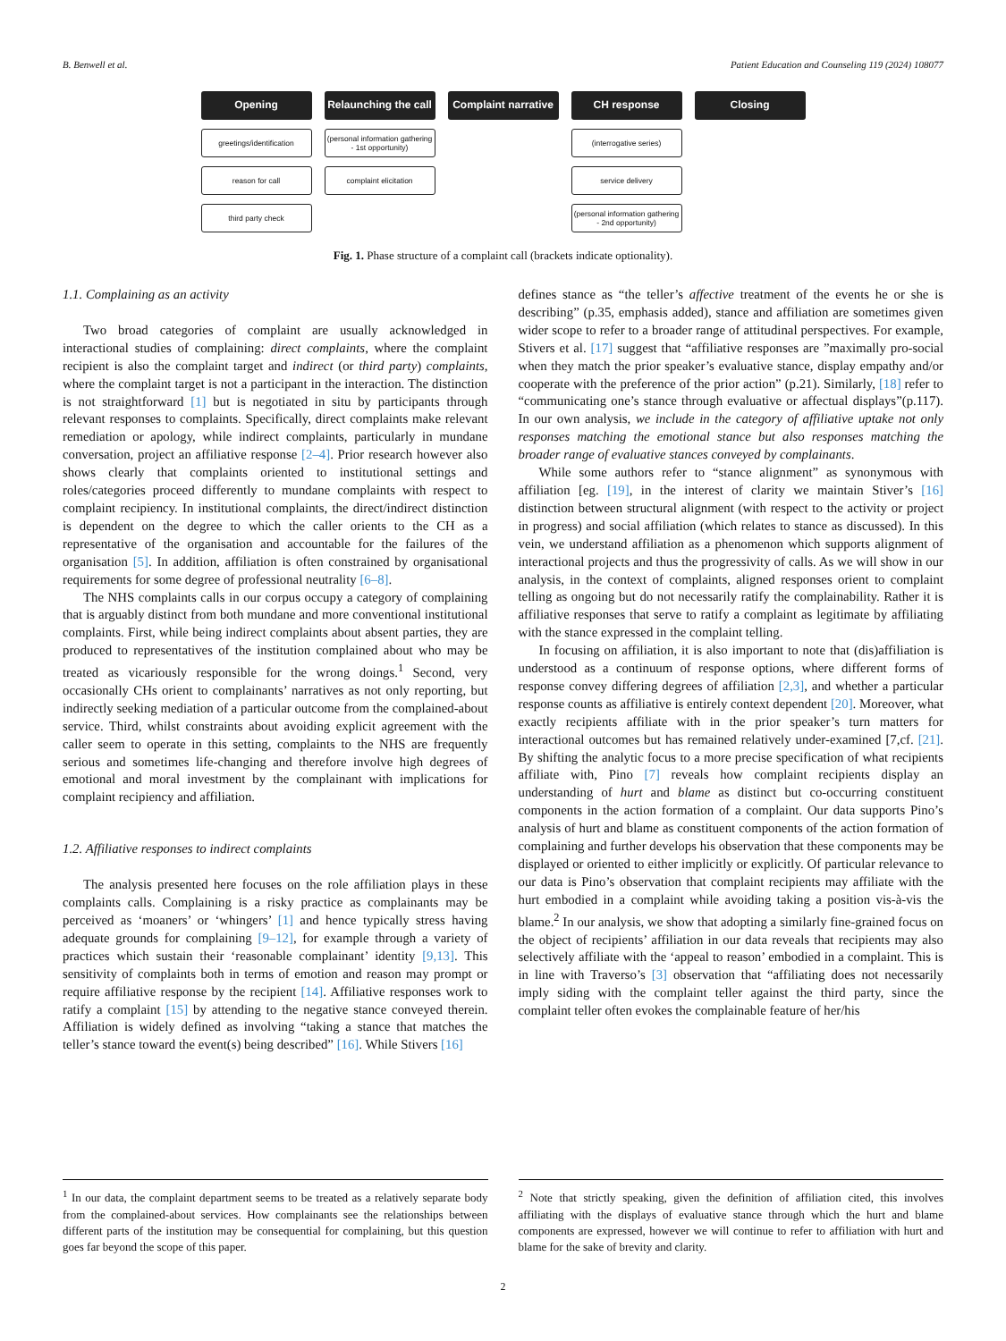B. Benwell et al. Patient Education and Counseling 119 (2024) 108077
Opening
greetings/identification
reason for call
third party check
Relaunching the call
(personal information gathering - 1st opportunity)
complaint elicitation
Complaint narrative
CH response
(interrogative series)
service delivery
(personal information gathering - 2nd opportunity)
Closing
Fig. 1. Phase structure of a complaint call (brackets indicate optionality).
1.1. Complaining as an activity
Two broad categories of complaint are usually acknowledged in interactional studies of complaining: direct complaints, where the complaint recipient is also the complaint target and indirect (or third party) complaints, where the complaint target is not a participant in the interaction. The distinction is not straightforward [1] but is negotiated in situ by participants through relevant responses to complaints. Specifically, direct complaints make relevant remediation or apology, while indirect complaints, particularly in mundane conversation, project an affiliative response [2–4]. Prior research however also shows clearly that complaints oriented to institutional settings and roles/categories proceed differently to mundane complaints with respect to complaint recipiency. In institutional complaints, the direct/indirect distinction is dependent on the degree to which the caller orients to the CH as a representative of the organisation and accountable for the failures of the organisation [5]. In addition, affiliation is often constrained by organisational requirements for some degree of professional neutrality [6–8].
The NHS complaints calls in our corpus occupy a category of complaining that is arguably distinct from both mundane and more conventional institutional complaints. First, while being indirect complaints about absent parties, they are produced to representatives of the institution complained about who may be treated as vicariously responsible for the wrong doings.<sup>1</sup> Second, very occasionally CHs orient to complainants’ narratives as not only reporting, but indirectly seeking mediation of a particular outcome from the complained-about service. Third, whilst constraints about avoiding explicit agreement with the caller seem to operate in this setting, complaints to the NHS are frequently serious and sometimes life-changing and therefore involve high degrees of emotional and moral investment by the complainant with implications for complaint recipiency and affiliation.
1.2. Affiliative responses to indirect complaints
The analysis presented here focuses on the role affiliation plays in these complaints calls. Complaining is a risky practice as complainants may be perceived as ‘moaners’ or ‘whingers’ [1] and hence typically stress having adequate grounds for complaining [9–12], for example through a variety of practices which sustain their ‘reasonable complainant’ identity [9,13]. This sensitivity of complaints both in terms of emotion and reason may prompt or require affiliative response by the recipient [14]. Affiliative responses work to ratify a complaint [15] by attending to the negative stance conveyed therein. Affiliation is widely defined as involving “taking a stance that matches the teller’s stance toward the event(s) being described” [16]. While Stivers [16]
defines stance as “the teller’s affective treatment of the events he or she is describing” (p.35, emphasis added), stance and affiliation are sometimes given wider scope to refer to a broader range of attitudinal perspectives. For example, Stivers et al. [17] suggest that “affiliative responses are ”maximally pro-social when they match the prior speaker’s evaluative stance, display empathy and/or cooperate with the preference of the prior action” (p.21). Similarly, [18] refer to “communicating one’s stance through evaluative or affectual displays”(p.117). In our own analysis, we include in the category of affiliative uptake not only responses matching the emotional stance but also responses matching the broader range of evaluative stances conveyed by complainants.
While some authors refer to “stance alignment” as synonymous with affiliation [eg. [19], in the interest of clarity we maintain Stiver’s [16] distinction between structural alignment (with respect to the activity or project in progress) and social affiliation (which relates to stance as discussed). In this vein, we understand affiliation as a phenomenon which supports alignment of interactional projects and thus the progressivity of calls. As we will show in our analysis, in the context of complaints, aligned responses orient to complaint telling as ongoing but do not necessarily ratify the complainability. Rather it is affiliative responses that serve to ratify a complaint as legitimate by affiliating with the stance expressed in the complaint telling.
In focusing on affiliation, it is also important to note that (dis)affiliation is understood as a continuum of response options, where different forms of response convey differing degrees of affiliation [2,3], and whether a particular response counts as affiliative is entirely context dependent [20]. Moreover, what exactly recipients affiliate with in the prior speaker’s turn matters for interactional outcomes but has remained relatively under-examined [7,cf. [21]. By shifting the analytic focus to a more precise specification of what recipients affiliate with, Pino [7] reveals how complaint recipients display an understanding of hurt and blame as distinct but co-occurring constituent components in the action formation of a complaint. Our data supports Pino’s analysis of hurt and blame as constituent components of the action formation of complaining and further develops his observation that these components may be displayed or oriented to either implicitly or explicitly. Of particular relevance to our data is Pino’s observation that complaint recipients may affiliate with the hurt embodied in a complaint while avoiding taking a position vis-à-vis the blame.<sup>2</sup> In our analysis, we show that adopting a similarly fine-grained focus on the object of recipients’ affiliation in our data reveals that recipients may also selectively affiliate with the ‘appeal to reason’ embodied in a complaint. This is in line with Traverso’s [3] observation that “affiliating does not necessarily imply siding with the complaint teller against the third party, since the complaint teller often evokes the complainable feature of her/his
<sup>1</sup> In our data, the complaint department seems to be treated as a relatively separate body from the complained-about services. How complainants see the relationships between different parts of the institution may be consequential for complaining, but this question goes far beyond the scope of this paper.
<sup>2</sup> Note that strictly speaking, given the definition of affiliation cited, this involves affiliating with the displays of evaluative stance through which the hurt and blame components are expressed, however we will continue to refer to affiliation with hurt and blame for the sake of brevity and clarity.
2